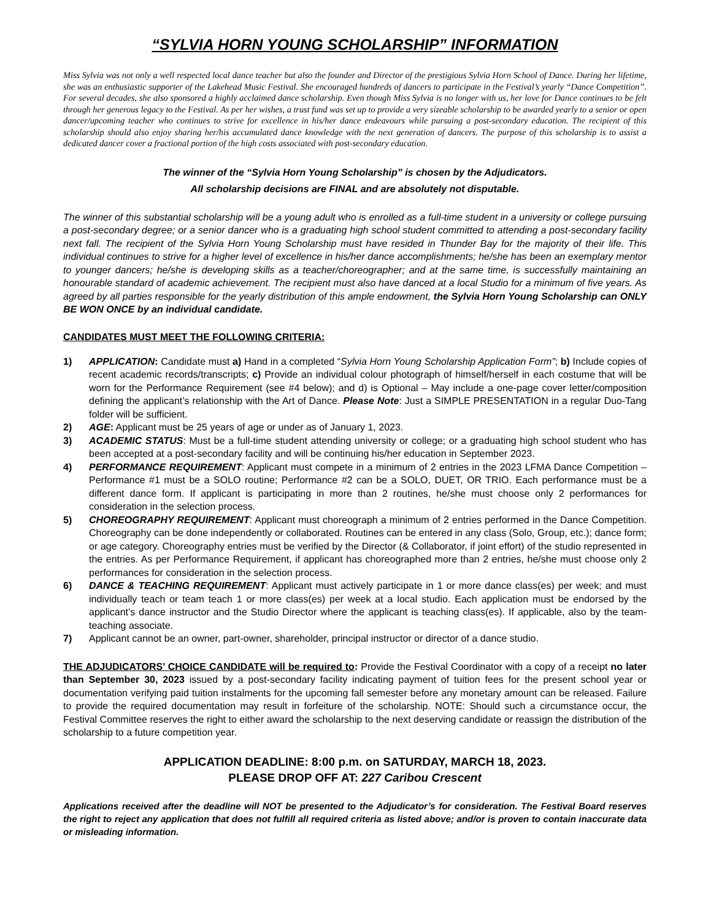“SYLVIA HORN YOUNG SCHOLARSHIP” INFORMATION
Miss Sylvia was not only a well respected local dance teacher but also the founder and Director of the prestigious Sylvia Horn School of Dance. During her lifetime, she was an enthusiastic supporter of the Lakehead Music Festival. She encouraged hundreds of dancers to participate in the Festival’s yearly “Dance Competition”. For several decades, she also sponsored a highly acclaimed dance scholarship. Even though Miss Sylvia is no longer with us, her love for Dance continues to be felt through her generous legacy to the Festival. As per her wishes, a trust fund was set up to provide a very sizeable scholarship to be awarded yearly to a senior or open dancer/upcoming teacher who continues to strive for excellence in his/her dance endeavours while pursuing a post-secondary education. The recipient of this scholarship should also enjoy sharing her/his accumulated dance knowledge with the next generation of dancers. The purpose of this scholarship is to assist a dedicated dancer cover a fractional portion of the high costs associated with post-secondary education.
The winner of the “Sylvia Horn Young Scholarship” is chosen by the Adjudicators.
All scholarship decisions are FINAL and are absolutely not disputable.
The winner of this substantial scholarship will be a young adult who is enrolled as a full-time student in a university or college pursuing a post-secondary degree; or a senior dancer who is a graduating high school student committed to attending a post-secondary facility next fall. The recipient of the Sylvia Horn Young Scholarship must have resided in Thunder Bay for the majority of their life. This individual continues to strive for a higher level of excellence in his/her dance accomplishments; he/she has been an exemplary mentor to younger dancers; he/she is developing skills as a teacher/choreographer; and at the same time, is successfully maintaining an honourable standard of academic achievement. The recipient must also have danced at a local Studio for a minimum of five years. As agreed by all parties responsible for the yearly distribution of this ample endowment, the Sylvia Horn Young Scholarship can ONLY BE WON ONCE by an individual candidate.
CANDIDATES MUST MEET THE FOLLOWING CRITERIA:
1) APPLICATION: Candidate must a) Hand in a completed “Sylvia Horn Young Scholarship Application Form”; b) Include copies of recent academic records/transcripts; c) Provide an individual colour photograph of himself/herself in each costume that will be worn for the Performance Requirement (see #4 below); and d) is Optional – May include a one-page cover letter/composition defining the applicant’s relationship with the Art of Dance. Please Note: Just a SIMPLE PRESENTATION in a regular Duo-Tang folder will be sufficient.
2) AGE: Applicant must be 25 years of age or under as of January 1, 2023.
3) ACADEMIC STATUS: Must be a full-time student attending university or college; or a graduating high school student who has been accepted at a post-secondary facility and will be continuing his/her education in September 2023.
4) PERFORMANCE REQUIREMENT: Applicant must compete in a minimum of 2 entries in the 2023 LFMA Dance Competition – Performance #1 must be a SOLO routine; Performance #2 can be a SOLO, DUET, OR TRIO. Each performance must be a different dance form. If applicant is participating in more than 2 routines, he/she must choose only 2 performances for consideration in the selection process.
5) CHOREOGRAPHY REQUIREMENT: Applicant must choreograph a minimum of 2 entries performed in the Dance Competition. Choreography can be done independently or collaborated. Routines can be entered in any class (Solo, Group, etc.); dance form; or age category. Choreography entries must be verified by the Director (& Collaborator, if joint effort) of the studio represented in the entries. As per Performance Requirement, if applicant has choreographed more than 2 entries, he/she must choose only 2 performances for consideration in the selection process.
6) DANCE & TEACHING REQUIREMENT: Applicant must actively participate in 1 or more dance class(es) per week; and must individually teach or team teach 1 or more class(es) per week at a local studio. Each application must be endorsed by the applicant’s dance instructor and the Studio Director where the applicant is teaching class(es). If applicable, also by the team-teaching associate.
7) Applicant cannot be an owner, part-owner, shareholder, principal instructor or director of a dance studio.
THE ADJUDICATORS’ CHOICE CANDIDATE will be required to: Provide the Festival Coordinator with a copy of a receipt no later than September 30, 2023 issued by a post-secondary facility indicating payment of tuition fees for the present school year or documentation verifying paid tuition instalments for the upcoming fall semester before any monetary amount can be released. Failure to provide the required documentation may result in forfeiture of the scholarship. NOTE: Should such a circumstance occur, the Festival Committee reserves the right to either award the scholarship to the next deserving candidate or reassign the distribution of the scholarship to a future competition year.
APPLICATION DEADLINE: 8:00 p.m. on SATURDAY, MARCH 18, 2023.
PLEASE DROP OFF AT: 227 Caribou Crescent
Applications received after the deadline will NOT be presented to the Adjudicator’s for consideration. The Festival Board reserves the right to reject any application that does not fulfill all required criteria as listed above; and/or is proven to contain inaccurate data or misleading information.